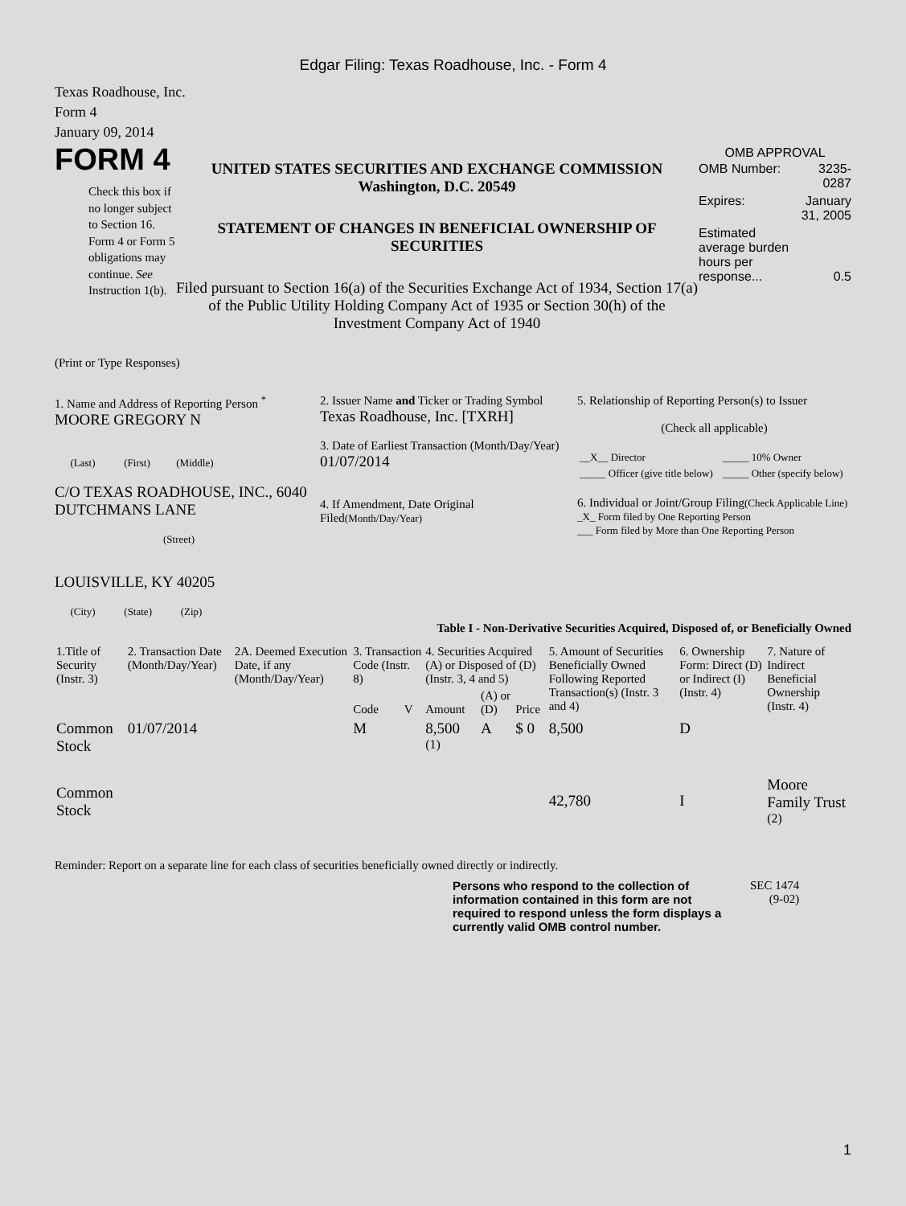Edgar Filing: Texas Roadhouse, Inc. - Form 4
Texas Roadhouse, Inc.
Form 4
January 09, 2014
FORM 4
Check this box if no longer subject to Section 16. Form 4 or Form 5 obligations may continue. See Instruction 1(b).
UNITED STATES SECURITIES AND EXCHANGE COMMISSION
Washington, D.C. 20549
STATEMENT OF CHANGES IN BENEFICIAL OWNERSHIP OF SECURITIES
Filed pursuant to Section 16(a) of the Securities Exchange Act of 1934, Section 17(a) of the Public Utility Holding Company Act of 1935 or Section 30(h) of the Investment Company Act of 1940
OMB APPROVAL
| OMB Number: | 3235-0287 |
| Expires: | January 31, 2005 |
| Estimated average burden hours per response... | 0.5 |
(Print or Type Responses)
1. Name and Address of Reporting Person <sup>*</sup>
MOORE GREGORY N
(Last) (First) (Middle)
C/O TEXAS ROADHOUSE, INC., 6040 DUTCHMANS LANE
(Street)
LOUISVILLE, KY 40205
(City) (State) (Zip)
2. Issuer Name and Ticker or Trading Symbol
Texas Roadhouse, Inc. [TXRH]
3. Date of Earliest Transaction (Month/Day/Year)
01/07/2014
4. If Amendment, Date Original Filed(Month/Day/Year)
5. Relationship of Reporting Person(s) to Issuer
(Check all applicable)
| __X__ Director | _____ 10% Owner |
| _____ Officer (give title below) | _____ Other (specify below) |
6. Individual or Joint/Group Filing(Check Applicable Line)
_X_ Form filed by One Reporting Person
___ Form filed by More than One Reporting Person
Table I - Non-Derivative Securities Acquired, Disposed of, or Beneficially Owned
| 1.Title of Security (Instr. 3) | 2. Transaction Date (Month/Day/Year) | 2A. Deemed Execution Date, if any (Month/Day/Year) | 3. Transaction Code (Instr. 8) | | 4. Securities Acquired (A) or Disposed of (D) (Instr. 3, 4 and 5) | | | 5. Amount of Securities Beneficially Owned Following Reported Transaction(s) (Instr. 3 and 4) | 6. Ownership Form: Direct (D) or Indirect (I) (Instr. 4) | 7. Nature of Indirect Beneficial Ownership (Instr. 4) |
| --- | --- | --- | --- | --- | --- | --- | --- | --- | --- | --- |
| | | | Code | V | Amount | (A) or (D) | Price | | | |
| Common Stock | 01/07/2014 | | M | | 8,500 <sup>(1)</sup> | A | $ 0 | 8,500 | D | |
| Common Stock | | | | | | | | 42,780 | I | Moore Family Trust <sup>(2)</sup> |
Reminder: Report on a separate line for each class of securities beneficially owned directly or indirectly.
Persons who respond to the collection of information contained in this form are not required to respond unless the form displays a currently valid OMB control number.
SEC 1474
(9-02)
1